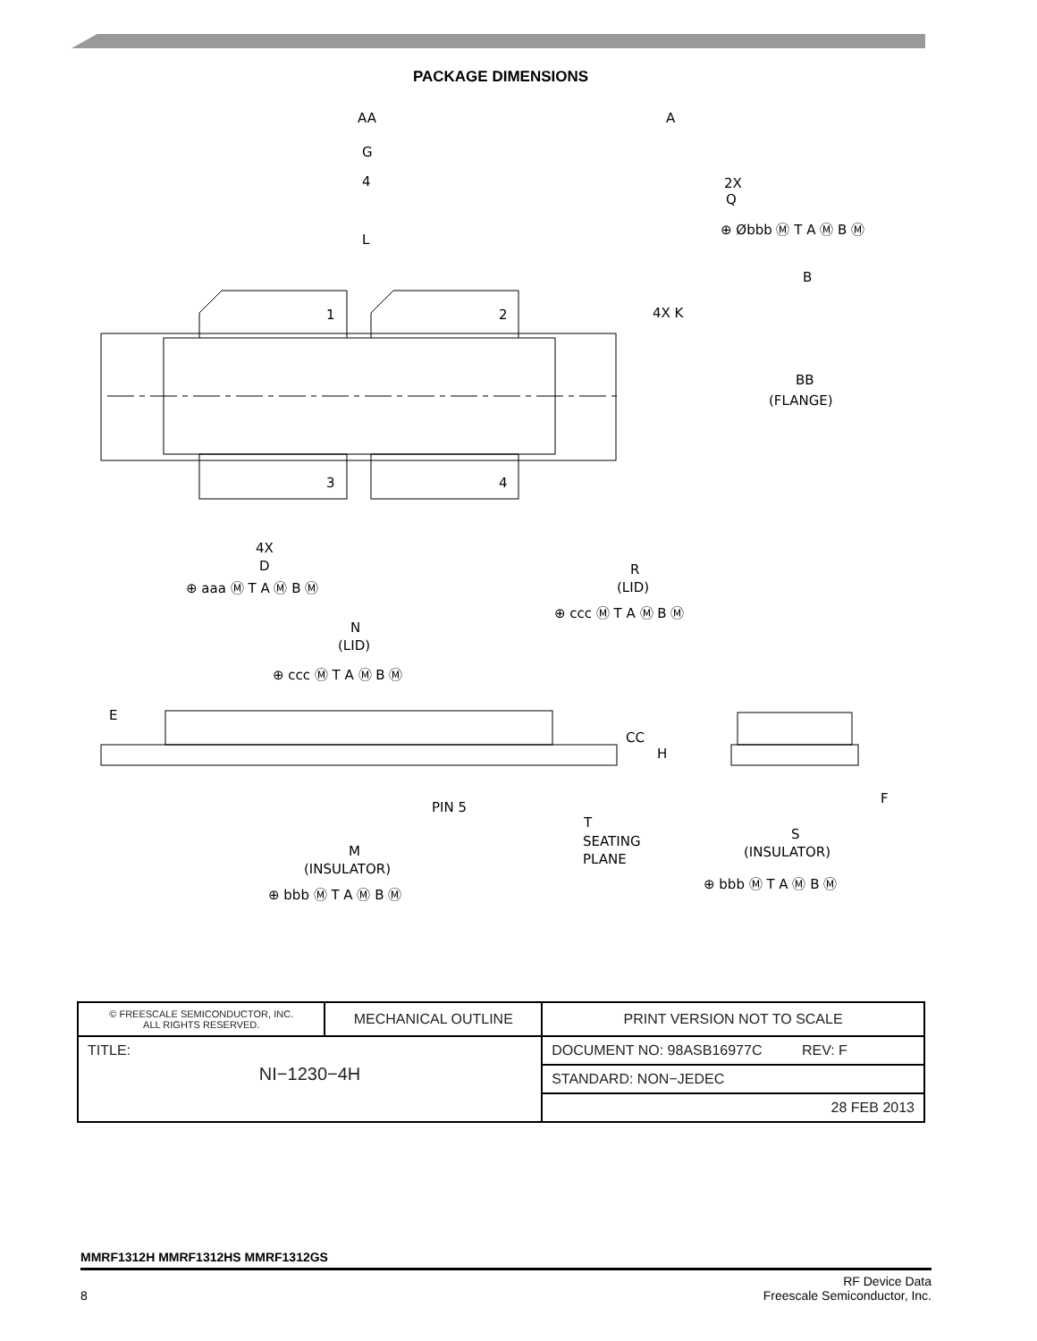PACKAGE DIMENSIONS
AA
A
G
4
L
2X
Q
B
4X K
1
2
3
4
BB
(FLANGE)
4X
D
R
(LID)
N
(LID)
E
CC
H
PIN 5
F
T
SEATING
PLANE
S
(INSULATOR)
M
(INSULATOR)
⊕ aaa Ⓜ T A Ⓜ B Ⓜ
⊕ ccc Ⓜ T A Ⓜ B Ⓜ
⊕ ccc Ⓜ T A Ⓜ B Ⓜ
⊕ bbb Ⓜ T A Ⓜ B Ⓜ
⊕ bbb Ⓜ T A Ⓜ B Ⓜ
⊕ Øbbb Ⓜ T A Ⓜ B Ⓜ
| © FREESCALE SEMICONDUCTOR, INC. ALL RIGHTS RESERVED. | MECHANICAL OUTLINE | PRINT VERSION NOT TO SCALE |
| TITLE: NI−1230−4H | | DOCUMENT NO: 98ASB16977C REV: F |
| | | STANDARD: NON−JEDEC |
| | | 28 FEB 2013 |
MMRF1312H MMRF1312HS MMRF1312GS
8 RF Device Data
Freescale Semiconductor, Inc.